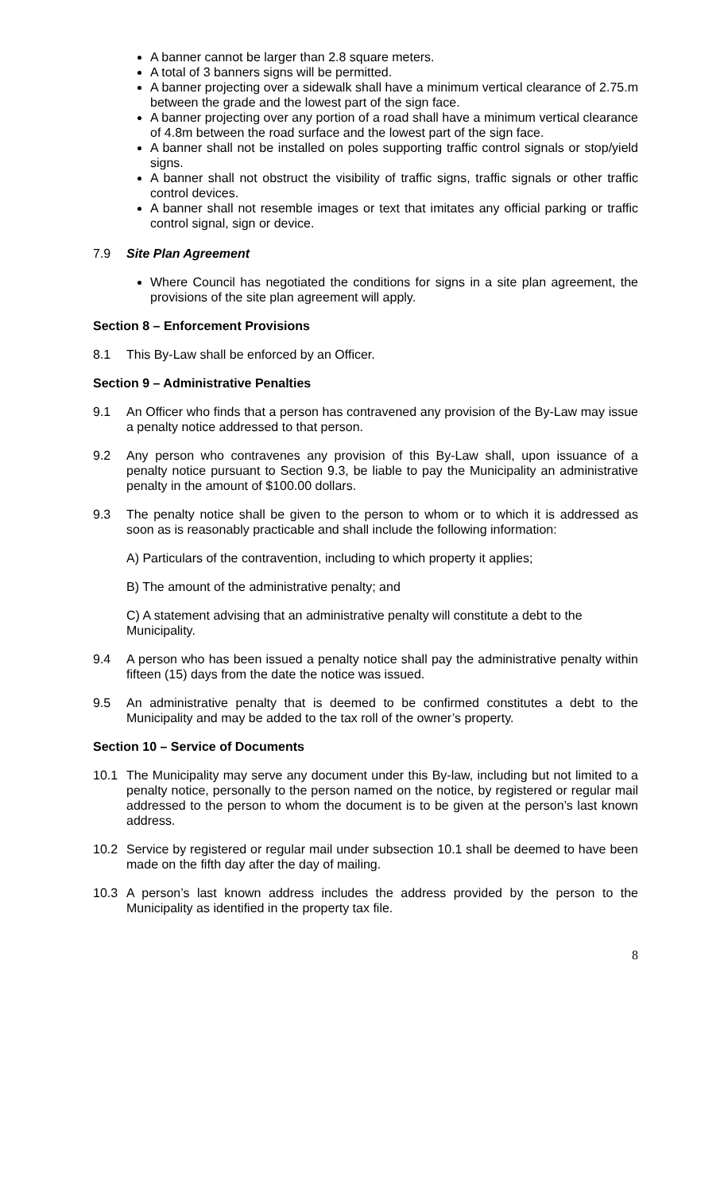A banner cannot be larger than 2.8 square meters.
A total of 3 banners signs will be permitted.
A banner projecting over a sidewalk shall have a minimum vertical clearance of 2.75.m between the grade and the lowest part of the sign face.
A banner projecting over any portion of a road shall have a minimum vertical clearance of 4.8m between the road surface and the lowest part of the sign face.
A banner shall not be installed on poles supporting traffic control signals or stop/yield signs.
A banner shall not obstruct the visibility of traffic signs, traffic signals or other traffic control devices.
A banner shall not resemble images or text that imitates any official parking or traffic control signal, sign or device.
7.9 Site Plan Agreement
Where Council has negotiated the conditions for signs in a site plan agreement, the provisions of the site plan agreement will apply.
Section 8 – Enforcement Provisions
8.1 This By-Law shall be enforced by an Officer.
Section 9 – Administrative Penalties
9.1 An Officer who finds that a person has contravened any provision of the By-Law may issue a penalty notice addressed to that person.
9.2 Any person who contravenes any provision of this By-Law shall, upon issuance of a penalty notice pursuant to Section 9.3, be liable to pay the Municipality an administrative penalty in the amount of $100.00 dollars.
9.3 The penalty notice shall be given to the person to whom or to which it is addressed as soon as is reasonably practicable and shall include the following information:
A) Particulars of the contravention, including to which property it applies;
B) The amount of the administrative penalty; and
C) A statement advising that an administrative penalty will constitute a debt to the Municipality.
9.4 A person who has been issued a penalty notice shall pay the administrative penalty within fifteen (15) days from the date the notice was issued.
9.5 An administrative penalty that is deemed to be confirmed constitutes a debt to the Municipality and may be added to the tax roll of the owner’s property.
Section 10 – Service of Documents
10.1 The Municipality may serve any document under this By-law, including but not limited to a penalty notice, personally to the person named on the notice, by registered or regular mail addressed to the person to whom the document is to be given at the person’s last known address.
10.2 Service by registered or regular mail under subsection 10.1 shall be deemed to have been made on the fifth day after the day of mailing.
10.3 A person’s last known address includes the address provided by the person to the Municipality as identified in the property tax file.
8